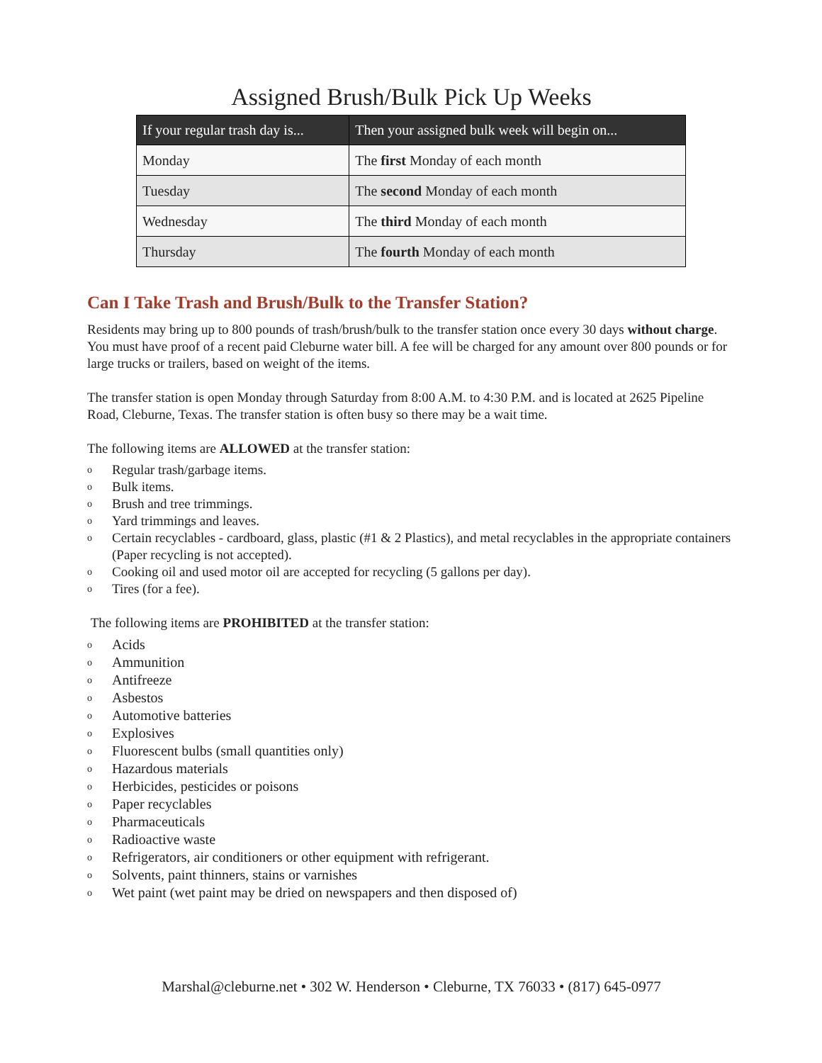Assigned Brush/Bulk Pick Up Weeks
| If your regular trash day is... | Then your assigned bulk week will begin on... |
| --- | --- |
| Monday | The first Monday of each month |
| Tuesday | The second Monday of each month |
| Wednesday | The third Monday of each month |
| Thursday | The fourth Monday of each month |
Can I Take Trash and Brush/Bulk to the Transfer Station?
Residents may bring up to 800 pounds of trash/brush/bulk to the transfer station once every 30 days without charge. You must have proof of a recent paid Cleburne water bill. A fee will be charged for any amount over 800 pounds or for large trucks or trailers, based on weight of the items.
The transfer station is open Monday through Saturday from 8:00 A.M. to 4:30 P.M. and is located at 2625 Pipeline Road, Cleburne, Texas. The transfer station is often busy so there may be a wait time.
The following items are ALLOWED at the transfer station:
o Regular trash/garbage items.
o Bulk items.
o Brush and tree trimmings.
o Yard trimmings and leaves.
o Certain recyclables - cardboard, glass, plastic (#1 & 2 Plastics), and metal recyclables in the appropriate containers (Paper recycling is not accepted).
o Cooking oil and used motor oil are accepted for recycling (5 gallons per day).
o Tires (for a fee).
The following items are PROHIBITED at the transfer station:
o Acids
o Ammunition
o Antifreeze
o Asbestos
o Automotive batteries
o Explosives
o Fluorescent bulbs (small quantities only)
o Hazardous materials
o Herbicides, pesticides or poisons
o Paper recyclables
o Pharmaceuticals
o Radioactive waste
o Refrigerators, air conditioners or other equipment with refrigerant.
o Solvents, paint thinners, stains or varnishes
o Wet paint (wet paint may be dried on newspapers and then disposed of)
Marshal@cleburne.net • 302 W. Henderson • Cleburne, TX 76033 • (817) 645-0977